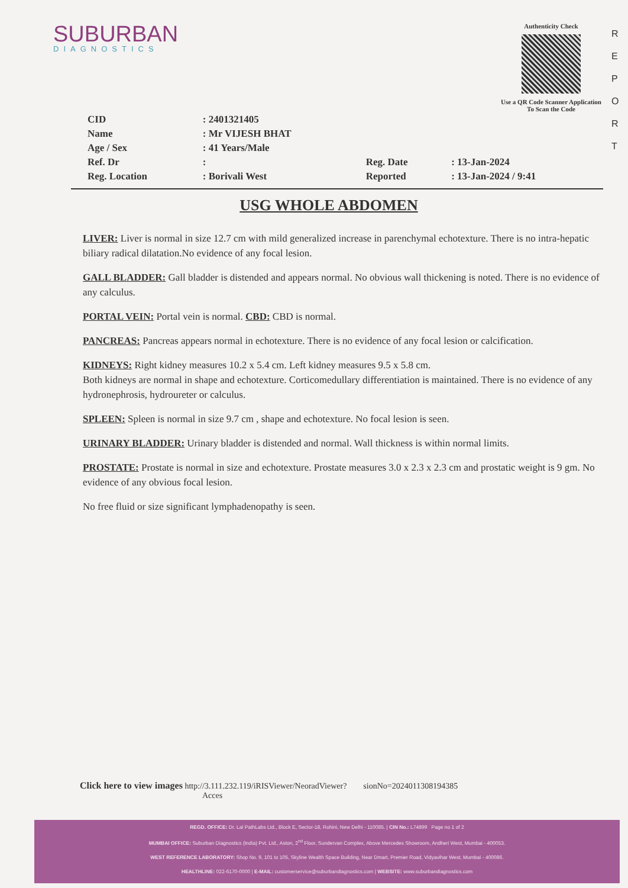R E P O R T
SUBURBAN
DIAGNOSTICS
Authenticity Check
Use a QR Code Scanner Application To Scan the Code
| CID | : 2401321405 | | |
| Name | : Mr VIJESH BHAT | | |
| Age / Sex | : 41 Years/Male | | |
| Ref. Dr | : | Reg. Date | : 13-Jan-2024 |
| Reg. Location | : Borivali West | Reported | : 13-Jan-2024 / 9:41 |
USG WHOLE ABDOMEN
LIVER: Liver is normal in size 12.7 cm with mild generalized increase in parenchymal echotexture. There is no intra-hepatic biliary radical dilatation.No evidence of any focal lesion.
GALL BLADDER: Gall bladder is distended and appears normal. No obvious wall thickening is noted. There is no evidence of any calculus.
PORTAL VEIN: Portal vein is normal. CBD: CBD is normal.
PANCREAS: Pancreas appears normal in echotexture. There is no evidence of any focal lesion or calcification.
KIDNEYS: Right kidney measures 10.2 x 5.4 cm. Left kidney measures 9.5 x 5.8 cm.
Both kidneys are normal in shape and echotexture. Corticomedullary differentiation is maintained. There is no evidence of any hydronephrosis, hydroureter or calculus.
SPLEEN: Spleen is normal in size 9.7 cm , shape and echotexture. No focal lesion is seen.
URINARY BLADDER: Urinary bladder is distended and normal. Wall thickness is within normal limits.
PROSTATE: Prostate is normal in size and echotexture. Prostate measures 3.0 x 2.3 x 2.3 cm and prostatic weight is 9 gm. No evidence of any obvious focal lesion.
No free fluid or size significant lymphadenopathy is seen.
Click here to view images http://3.111.232.119/iRISViewer/NeoradViewer? sionNo=2024011308194385
Acces
REGD. OFFICE: Dr. Lal PathLabs Ltd., Block E, Sector-18, Rohini, New Delhi - 110085. | CIN No.: L74899 Page no 1 of 2
MUMBAI OFFICE: Suburban Diagnostics (India) Pvt. Ltd., Aston, 2<sup>nd</sup> Floor, Sundervan Complex, Above Mercedes Showroom, Andheri West, Mumbai - 400053.
WEST REFERENCE LABORATORY: Shop No. 9, 101 to 105, Skyline Wealth Space Building, Near Dmart, Premier Road, Vidyavihar West, Mumbai - 400086.
HEALTHLINE: 022-6170-0000 | E-MAIL: customerservice@suburbandiagnostics.com | WEBSITE: www.suburbandiagnostics.com